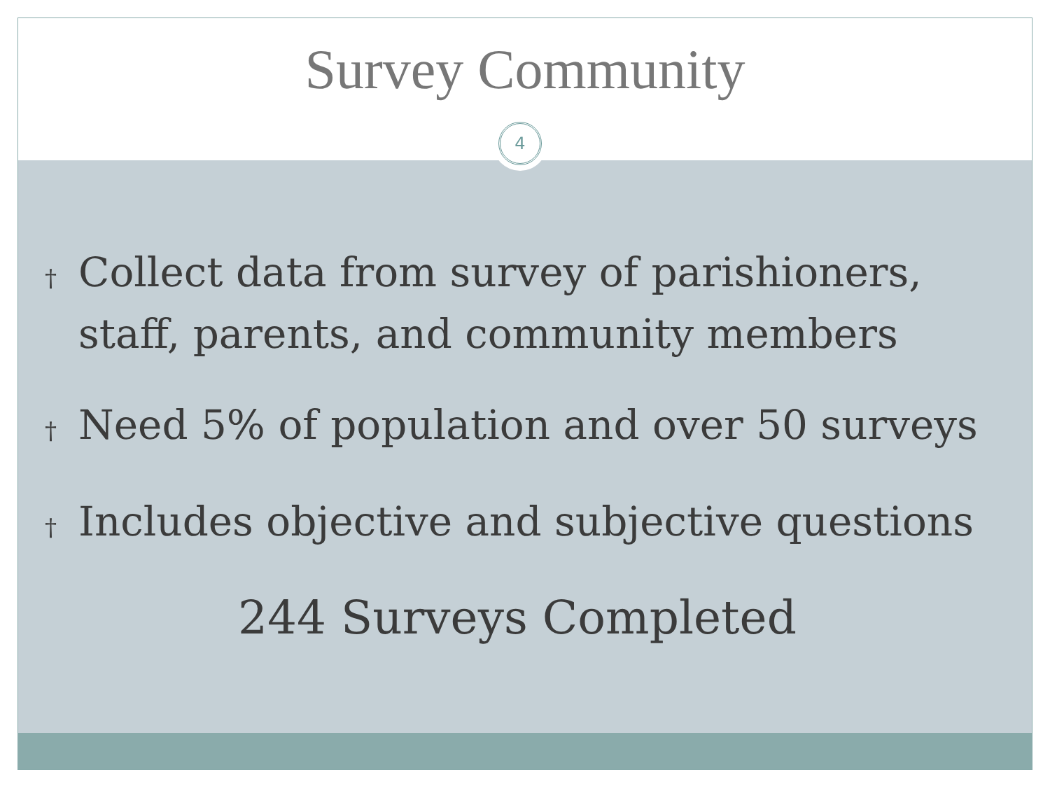Survey Community
4
† Collect data from survey of parishioners, staff, parents, and community members
† Need 5% of population and over 50 surveys
† Includes objective and subjective questions
244 Surveys Completed